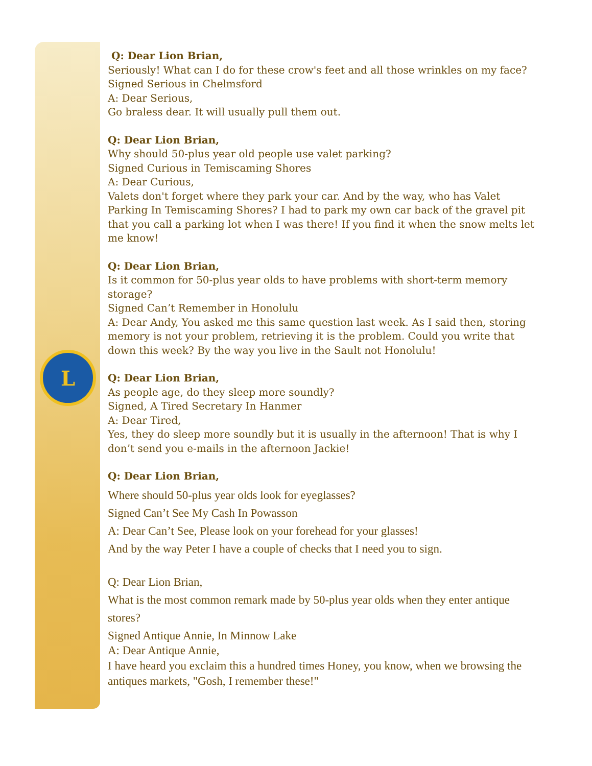L
Q: Dear Lion Brian,
Seriously! What can I do for these crow's feet and all those wrinkles on my face?
Signed Serious in Chelmsford
A: Dear Serious,
Go braless dear. It will usually pull them out.
Q: Dear Lion Brian,
Why should 50-plus year old people use valet parking?
Signed Curious in Temiscaming Shores
A: Dear Curious,
Valets don't forget where they park your car. And by the way, who has Valet Parking In Temiscaming Shores? I had to park my own car back of the gravel pit that you call a parking lot when I was there! If you find it when the snow melts let me know!
Q: Dear Lion Brian,
Is it common for 50-plus year olds to have problems with short-term memory storage?
Signed Can’t Remember in Honolulu
A: Dear Andy, You asked me this same question last week. As I said then, storing memory is not your problem, retrieving it is the problem. Could you write that down this week? By the way you live in the Sault not Honolulu!
Q: Dear Lion Brian,
As people age, do they sleep more soundly?
Signed, A Tired Secretary In Hanmer
A: Dear Tired,
Yes, they do sleep more soundly but it is usually in the afternoon! That is why I don’t send you e-mails in the afternoon Jackie!
Q: Dear Lion Brian,
Where should 50-plus year olds look for eyeglasses?
Signed Can’t See My Cash In Powasson
A: Dear Can’t See, Please look on your forehead for your glasses!
And by the way Peter I have a couple of checks that I need you to sign.
Q: Dear Lion Brian,
What is the most common remark made by 50-plus year olds when they enter antique stores?
Signed Antique Annie, In Minnow Lake
A: Dear Antique Annie,
I have heard you exclaim this a hundred times Honey, you know, when we browsing the antiques markets, "Gosh, I remember these!"